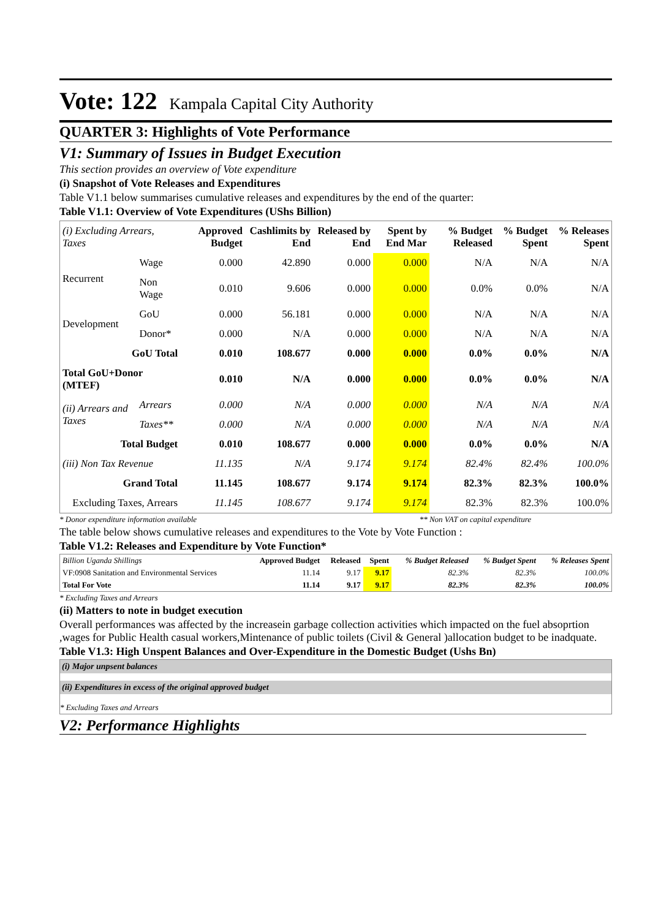Vote: 122 Kampala Capital City Authority
QUARTER 3: Highlights of Vote Performance
V1: Summary of Issues in Budget Execution
This section provides an overview of Vote expenditure
(i) Snapshot of Vote Releases and Expenditures
Table V1.1 below summarises cumulative releases and expenditures by the end of the quarter:
Table V1.1: Overview of Vote Expenditures (UShs Billion)
| (i) Excluding Arrears, Taxes | | Approved Budget | Cashlimits by End | Released by End | Spent by End Mar | % Budget Released | % Budget Spent | % Releases Spent |
| --- | --- | --- | --- | --- | --- | --- | --- | --- |
| Recurrent | Wage | 0.000 | 42.890 | 0.000 | 0.000 | N/A | N/A | N/A |
| | Non Wage | 0.010 | 9.606 | 0.000 | 0.000 | 0.0% | 0.0% | N/A |
| Development | GoU | 0.000 | 56.181 | 0.000 | 0.000 | N/A | N/A | N/A |
| | Donor* | 0.000 | N/A | 0.000 | 0.000 | N/A | N/A | N/A |
| GoU Total | | 0.010 | 108.677 | 0.000 | 0.000 | 0.0% | 0.0% | N/A |
| Total GoU+Donor (MTEF) | | 0.010 | N/A | 0.000 | 0.000 | 0.0% | 0.0% | N/A |
| (ii) Arrears and Taxes | Arrears | 0.000 | N/A | 0.000 | 0.000 | N/A | N/A | N/A |
| | Taxes** | 0.000 | N/A | 0.000 | 0.000 | N/A | N/A | N/A |
| Total Budget | | 0.010 | 108.677 | 0.000 | 0.000 | 0.0% | 0.0% | N/A |
| (iii) Non Tax Revenue | | 11.135 | N/A | 9.174 | 9.174 | 82.4% | 82.4% | 100.0% |
| Grand Total | | 11.145 | 108.677 | 9.174 | 9.174 | 82.3% | 82.3% | 100.0% |
| Excluding Taxes, Arrears | | 11.145 | 108.677 | 9.174 | 9.174 | 82.3% | 82.3% | 100.0% |
* Donor expenditure information available ** Non VAT on capital expenditure
The table below shows cumulative releases and expenditures to the Vote by Vote Function :
Table V1.2: Releases and Expenditure by Vote Function*
| Billion Uganda Shillings | Approved Budget | Released | Spent | % Budget Released | % Budget Spent | % Releases Spent |
| --- | --- | --- | --- | --- | --- | --- |
| VF:0908 Sanitation and Environmental Services | 11.14 | 9.17 | 9.17 | 82.3% | 82.3% | 100.0% |
| Total For Vote | 11.14 | 9.17 | 9.17 | 82.3% | 82.3% | 100.0% |
* Excluding Taxes and Arrears
(ii) Matters to note in budget execution
Overall performances was affected by the increasein garbage collection activities which impacted on the fuel absoprtion ,wages for Public Health casual workers,Mintenance of public toilets (Civil & General )allocation budget to be inadquate.
Table V1.3: High Unspent Balances and Over-Expenditure in the Domestic Budget (Ushs Bn)
(i) Major unpsent balances
(ii) Expenditures in excess of the original approved budget
* Excluding Taxes and Arrears
V2: Performance Highlights